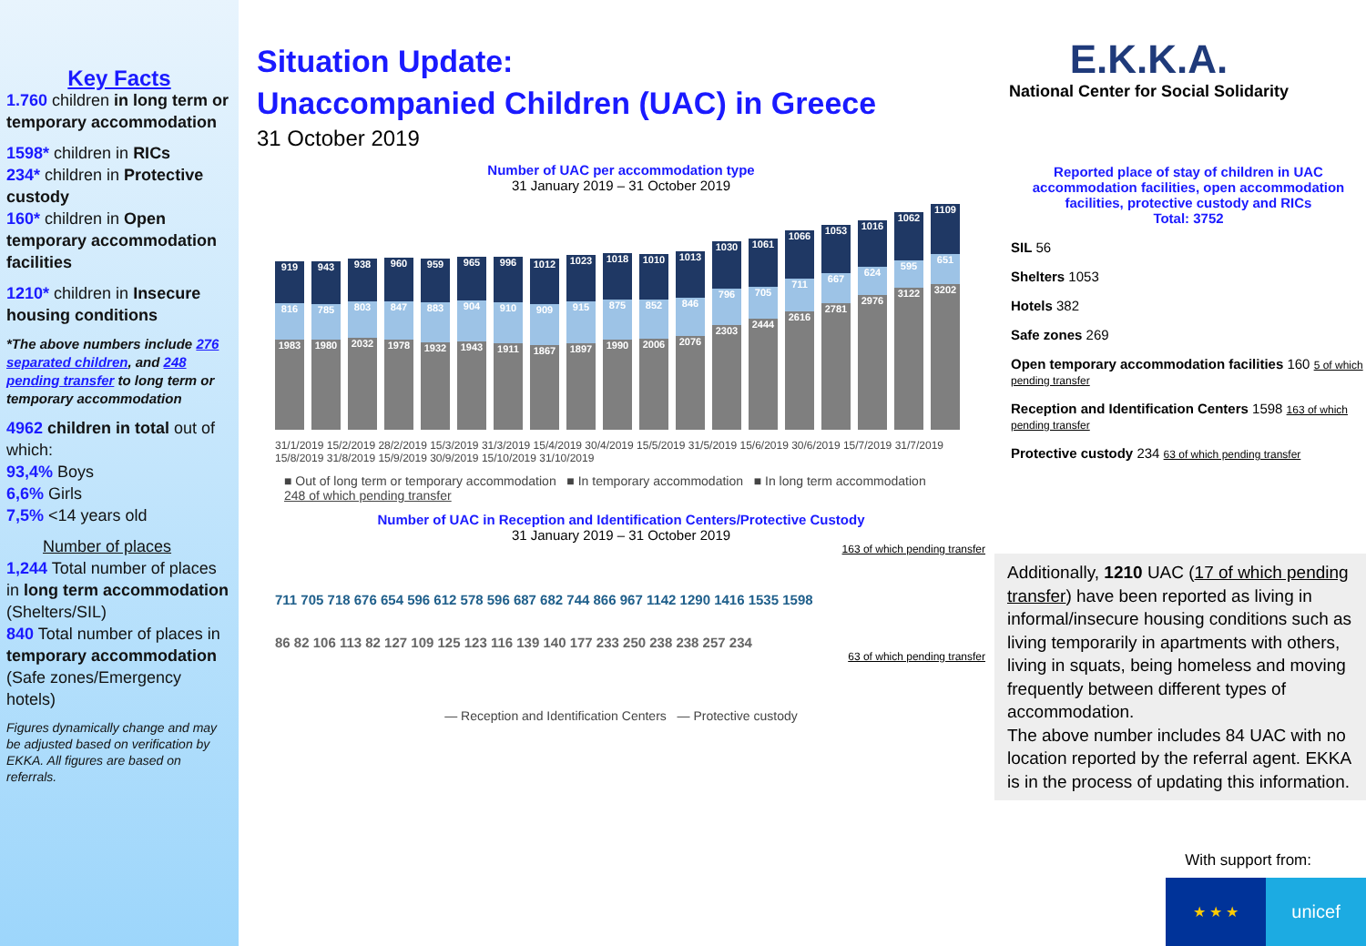Key Facts
1.760 children in long term or temporary accommodation
1598* children in RICs
234* children in Protective custody
160* children in Open temporary accommodation facilities
1210* children in Insecure housing conditions
*The above numbers include 276 separated children, and 248 pending transfer to long term or temporary accommodation
4962 children in total out of which:
93,4% Boys
6,6% Girls
7,5% <14 years old
Number of places
1,244 Total number of places in long term accommodation (Shelters/SIL)
840 Total number of places in temporary accommodation (Safe zones/Emergency hotels)
Figures dynamically change and may be adjusted based on verification by EKKA. All figures are based on referrals.
Situation Update:
Unaccompanied Children (UAC) in Greece
31 October 2019
E.K.K.A.
National Center for Social Solidarity
Number of UAC per accommodation type
31 January 2019 – 31 October 2019
919
816
1983
943
785
1980
938
803
2032
960
847
1978
959
883
1932
965
904
1943
996
910
1911
1012
909
1867
1023
915
1897
1018
875
1990
1010
852
2006
1013
846
2076
1030
796
2303
1061
705
2444
1066
711
2616
1053
667
2781
1016
624
2976
1062
595
3122
1109
651
3202
31/1/2019 15/2/2019 28/2/2019 15/3/2019 31/3/2019 15/4/2019 30/4/2019 15/5/2019 31/5/2019 15/6/2019 30/6/2019 15/7/2019 31/7/2019 15/8/2019 31/8/2019 15/9/2019 30/9/2019 15/10/2019 31/10/2019
■ Out of long term or temporary accommodation ■ In temporary accommodation ■ In long term accommodation
248 of which pending transfer
Number of UAC in Reception and Identification Centers/Protective Custody
31 January 2019 – 31 October 2019
163 of which pending transfer
711 705 718 676 654 596 612 578 596 687 682 744 866 967 1142 1290 1416 1535 1598
86 82 106 113 82 127 109 125 123 116 139 140 177 233 250 238 238 257 234
63 of which pending transfer
— Reception and Identification Centers — Protective custody
Reported place of stay of children in UAC accommodation facilities, open accommodation facilities, protective custody and RICs
Total: 3752
SIL 56
Shelters 1053
Hotels 382
Safe zones 269
Open temporary accommodation facilities 160 5 of which pending transfer
Reception and Identification Centers 1598 163 of which pending transfer
Protective custody 234 63 of which pending transfer
Additionally, 1210 UAC (17 of which pending transfer) have been reported as living in informal/insecure housing conditions such as living temporarily in apartments with others, living in squats, being homeless and moving frequently between different types of accommodation.
The above number includes 84 UAC with no location reported by the referral agent. EKKA is in the process of updating this information.
With support from:
★ ★ ★
unicef